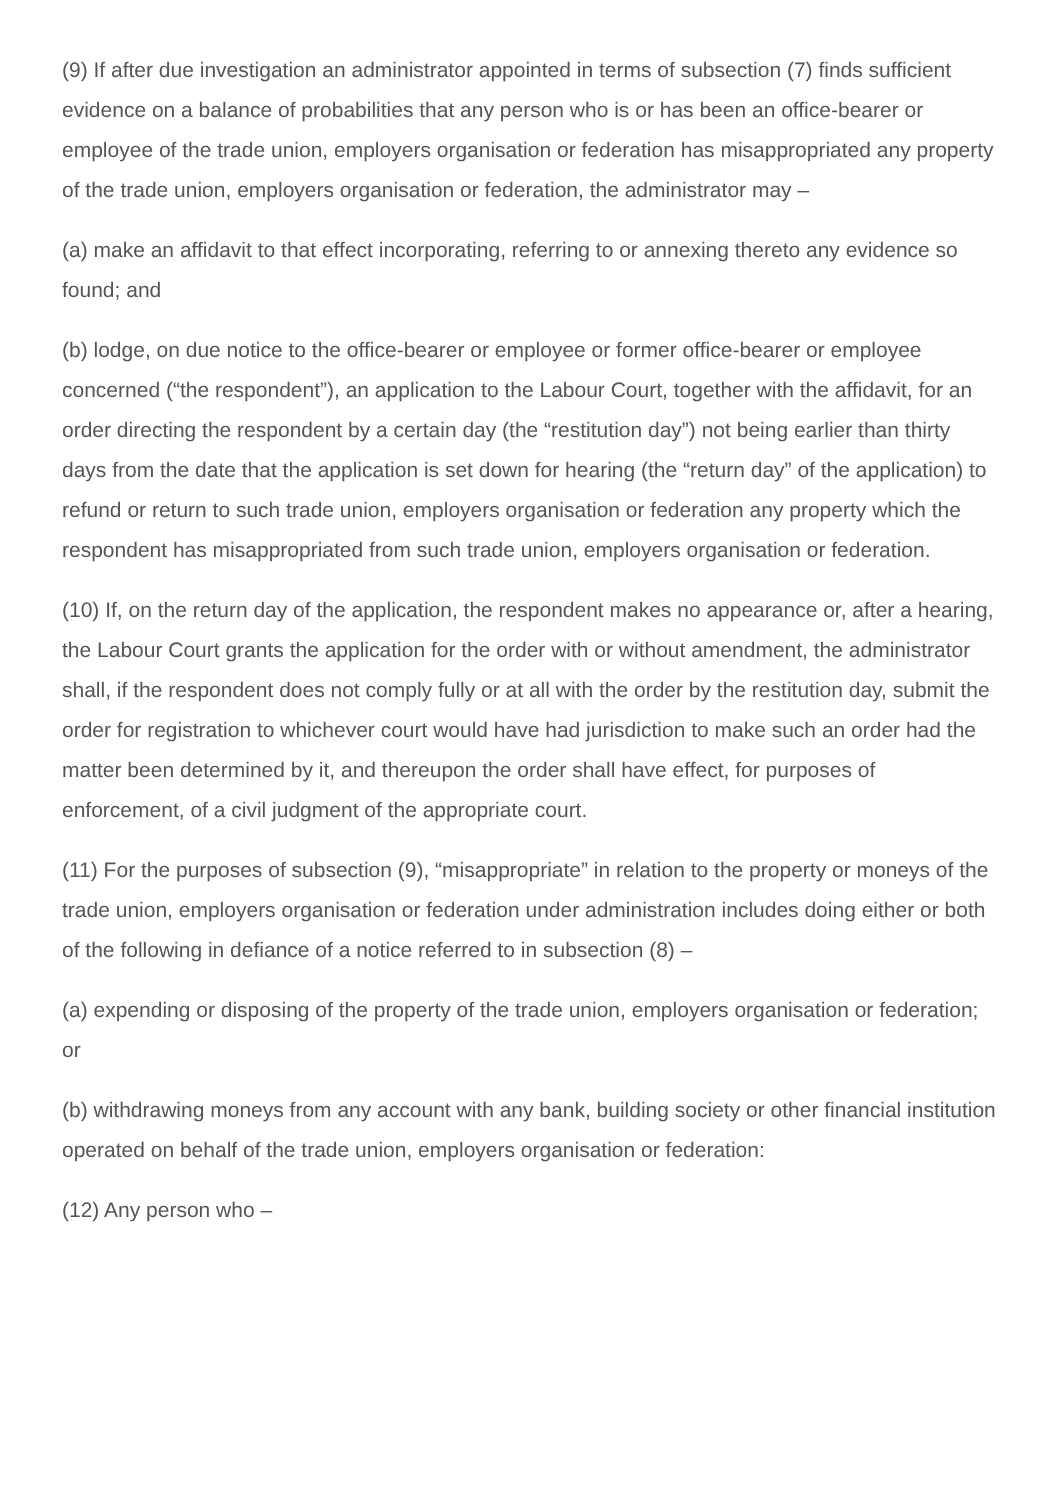(9) If after due investigation an administrator appointed in terms of subsection (7) finds sufficient evidence on a balance of probabilities that any person who is or has been an office-bearer or employee of the trade union, employers organisation or federation has misappropriated any property of the trade union, employers organisation or federation, the administrator may –
(a) make an affidavit to that effect incorporating, referring to or annexing thereto any evidence so found; and
(b) lodge, on due notice to the office-bearer or employee or former office-bearer or employee concerned (“the respondent”), an application to the Labour Court, together with the affidavit, for an order directing the respondent by a certain day (the “restitution day”) not being earlier than thirty days from the date that the application is set down for hearing (the “return day” of the application) to refund or return to such trade union, employers organisation or federation any property which the respondent has misappropriated from such trade union, employers organisation or federation.
(10) If, on the return day of the application, the respondent makes no appearance or, after a hearing, the Labour Court grants the application for the order with or without amendment, the administrator shall, if the respondent does not comply fully or at all with the order by the restitution day, submit the order for registration to whichever court would have had jurisdiction to make such an order had the matter been determined by it, and thereupon the order shall have effect, for purposes of enforcement, of a civil judgment of the appropriate court.
(11) For the purposes of subsection (9), “misappropriate” in relation to the property or moneys of the trade union, employers organisation or federation under administration includes doing either or both of the following in defiance of a notice referred to in subsection (8) –
(a) expending or disposing of the property of the trade union, employers organisation or federation; or
(b) withdrawing moneys from any account with any bank, building society or other financial institution operated on behalf of the trade union, employers organisation or federation:
(12) Any person who –